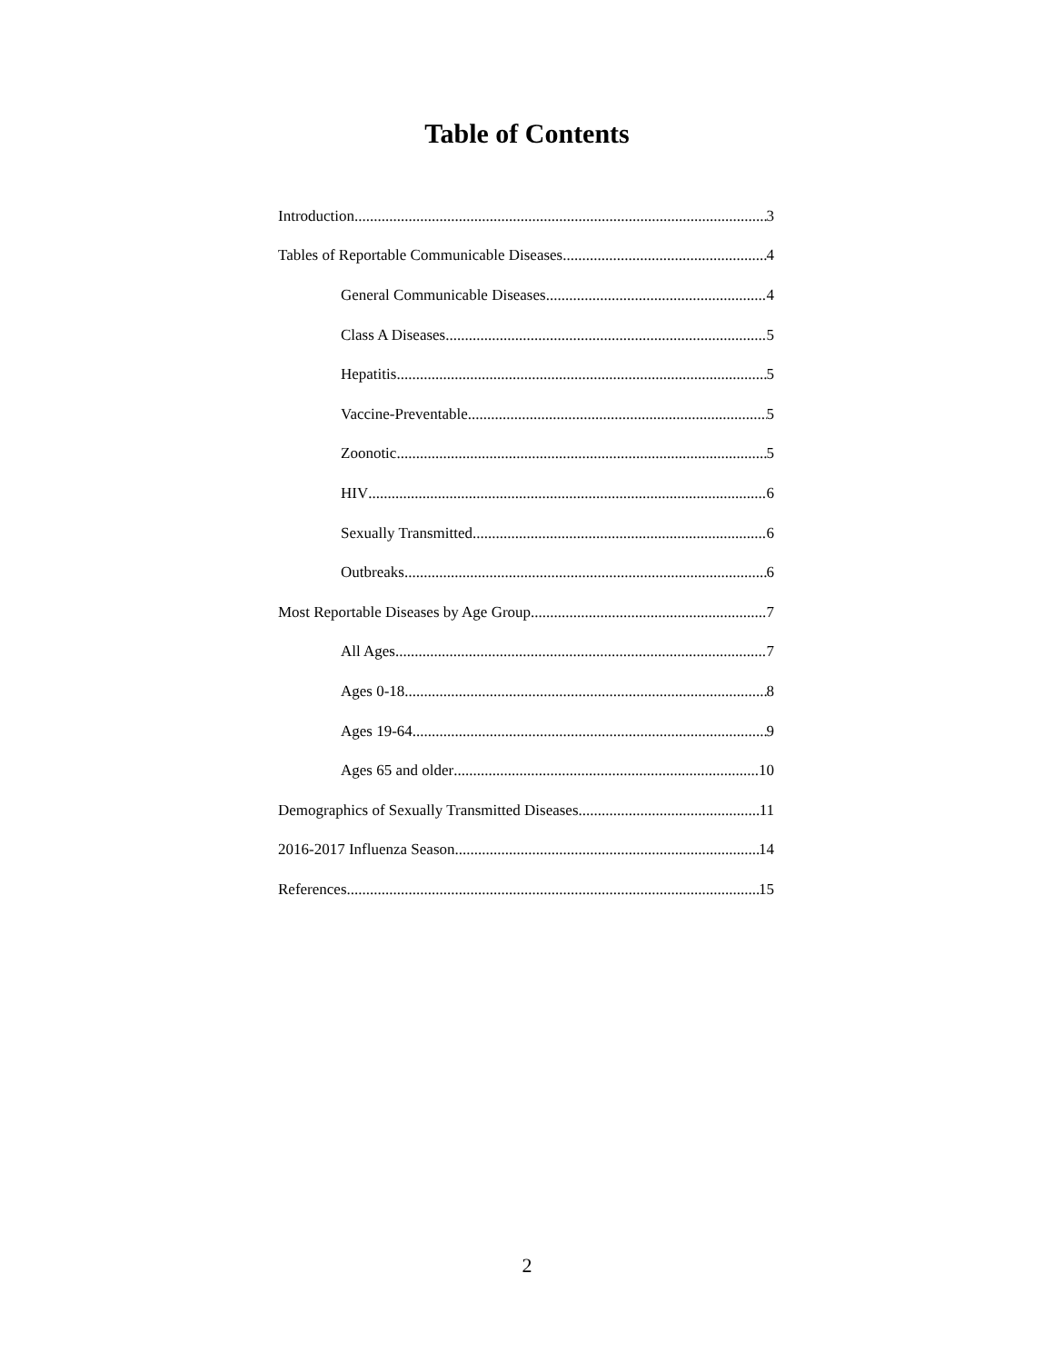Table of Contents
Introduction 3
Tables of Reportable Communicable Diseases 4
General Communicable Diseases 4
Class A Diseases 5
Hepatitis 5
Vaccine-Preventable 5
Zoonotic 5
HIV 6
Sexually Transmitted 6
Outbreaks 6
Most Reportable Diseases by Age Group 7
All Ages 7
Ages 0-18 8
Ages 19-64 9
Ages 65 and older 10
Demographics of Sexually Transmitted Diseases 11
2016-2017 Influenza Season 14
References 15
2